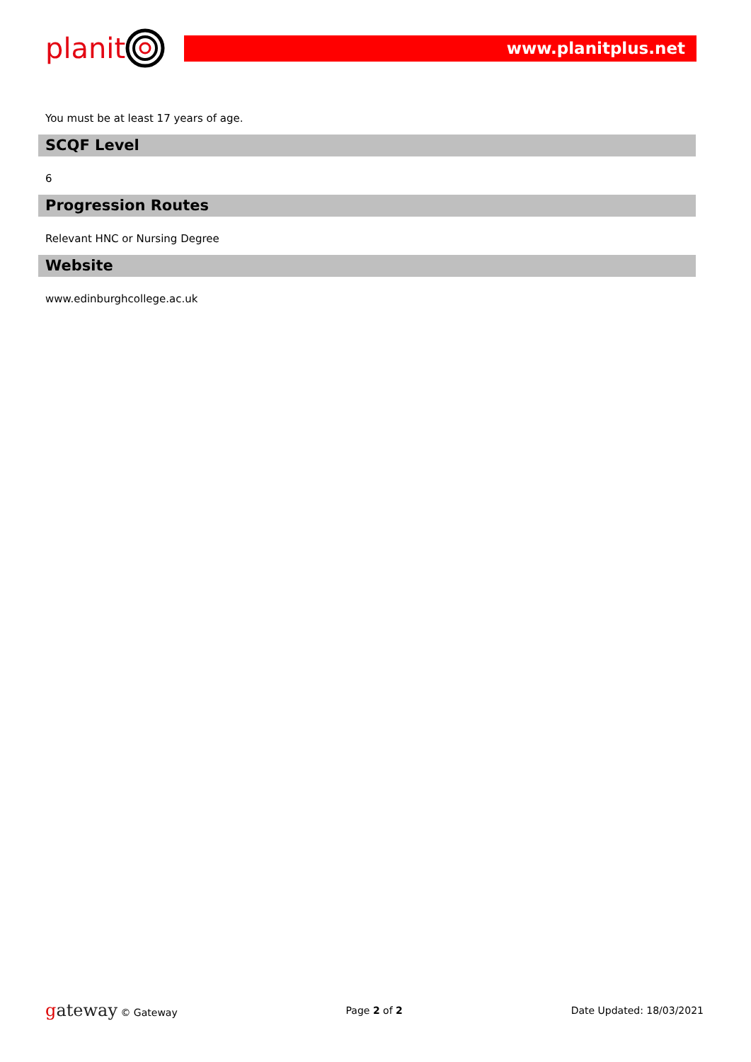planit
www.planitplus.net
You must be at least 17 years of age.
SCQF Level
6
Progression Routes
Relevant HNC or Nursing Degree
Website
www.edinburghcollege.ac.uk
gateway © Gateway Page 2 of 2 Date Updated: 18/03/2021